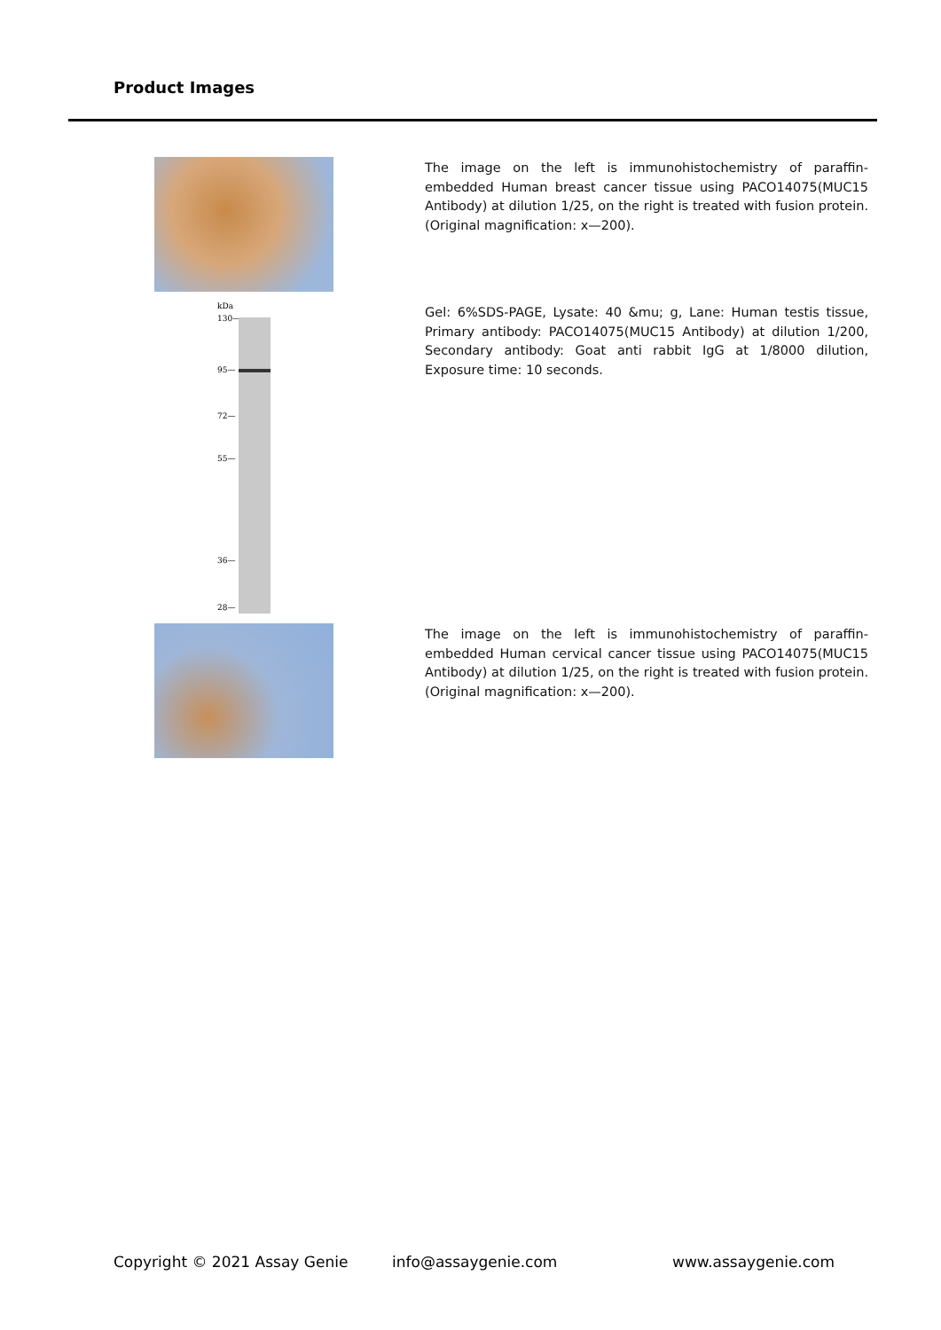Product Images
The image on the left is immunohistochemistry of paraffin-embedded Human breast cancer tissue using PACO14075(MUC15 Antibody) at dilution 1/25, on the right is treated with fusion protein. (Original magnification: x—200).
kDa
130—
95—
72—
55—
36—
28—
Gel: 6%SDS-PAGE, Lysate: 40 &mu; g, Lane: Human testis tissue, Primary antibody: PACO14075(MUC15 Antibody) at dilution 1/200, Secondary antibody: Goat anti rabbit IgG at 1/8000 dilution, Exposure time: 10 seconds.
The image on the left is immunohistochemistry of paraffin-embedded Human cervical cancer tissue using PACO14075(MUC15 Antibody) at dilution 1/25, on the right is treated with fusion protein. (Original magnification: x—200).
Copyright © 2021 Assay Genie info@assaygenie.com www.assaygenie.com